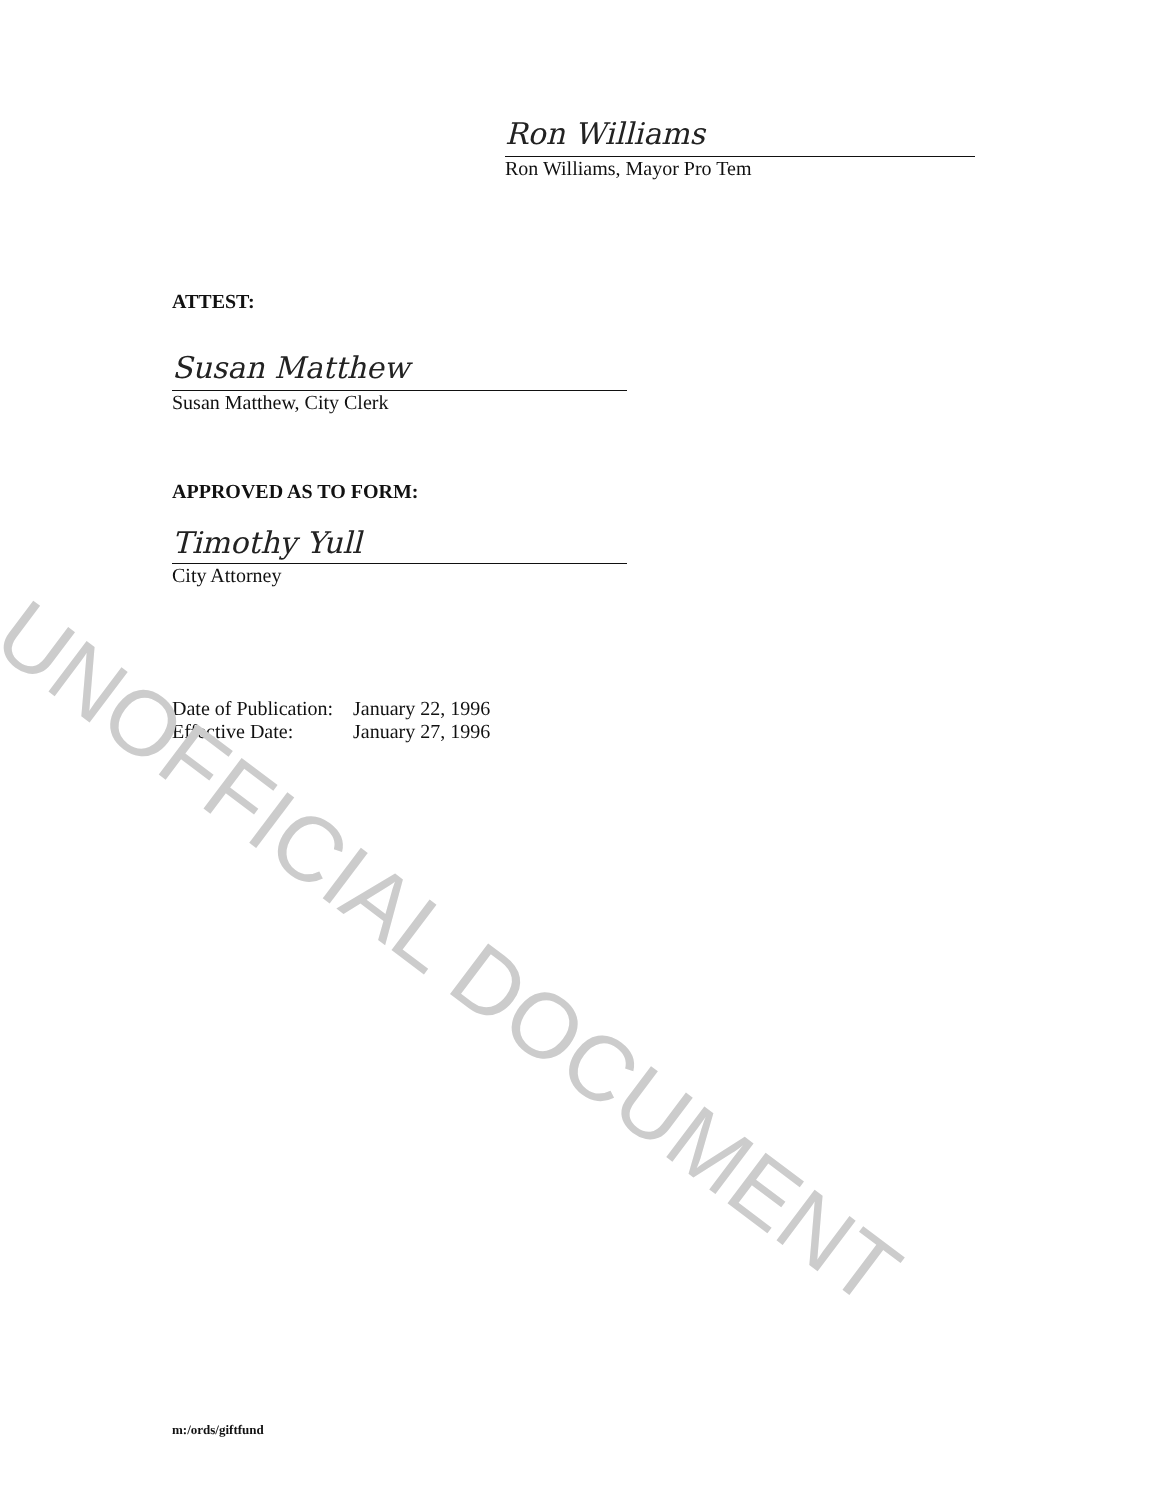Ron Williams
Ron Williams, Mayor Pro Tem
ATTEST:
Susan Matthew
Susan Matthew, City Clerk
APPROVED AS TO FORM:
Timothy Yull
City Attorney
| Date of Publication: | January 22, 1996 |
| Effective Date: | January 27, 1996 |
UNOFFICIAL DOCUMENT
m:/ords/giftfund